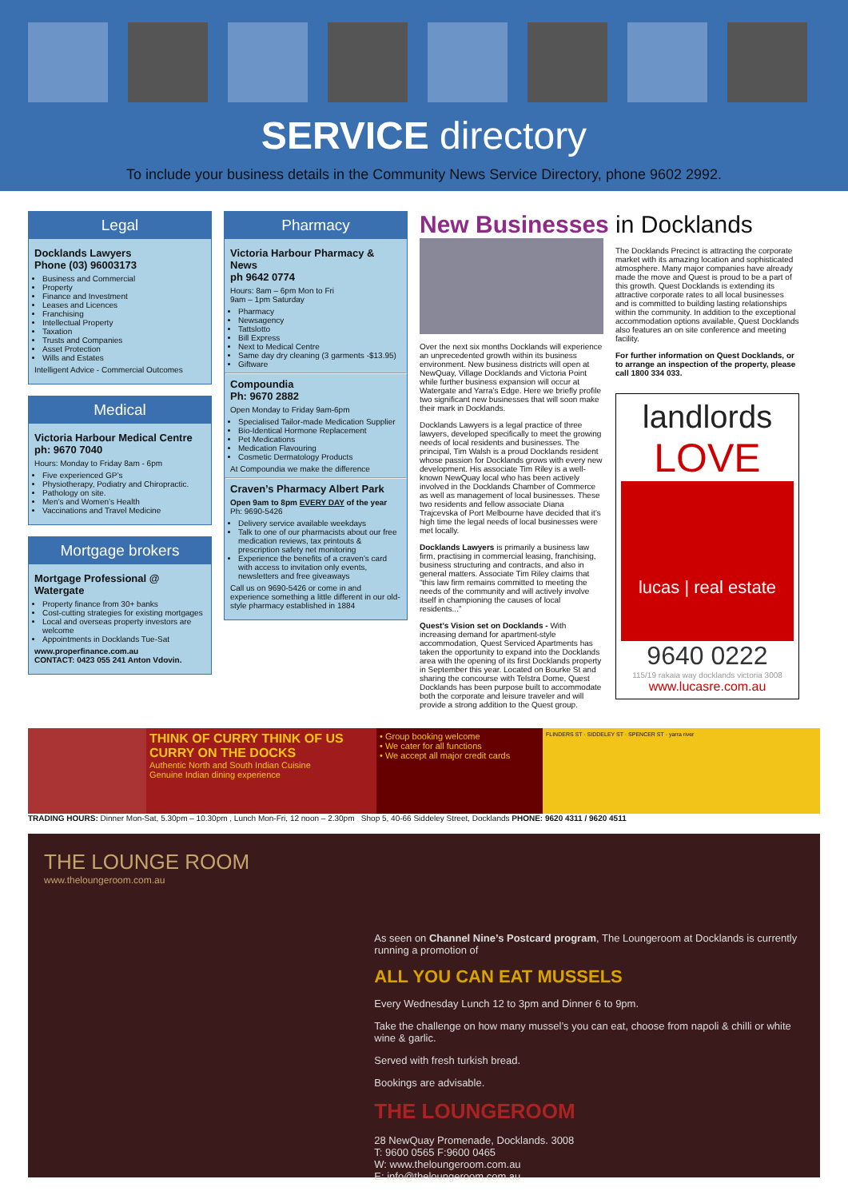SERVICE directory
To include your business details in the Community News Service Directory, phone 9602 2992.
Legal
Docklands Lawyers
Phone (03) 96003173
Business and Commercial
Property
Finance and Investment
Leases and Licences
Franchising
Intellectual Property
Taxation
Trusts and Companies
Asset Protection
Wills and Estates
Intelligent Advice - Commercial Outcomes
Medical
Victoria Harbour Medical Centre
ph: 9670 7040
Hours: Monday to Friday 8am - 6pm
Five experienced GP’s
Physiotherapy, Podiatry and Chiropractic.
Pathology on site.
Men’s and Women’s Health
Vaccinations and Travel Medicine
Mortgage brokers
Mortgage Professional @ Watergate
Property finance from 30+ banks
Cost-cutting strategies for existing mortgages
Local and overseas property investors are welcome
Appointments in Docklands Tue-Sat
www.properfinance.com.au
CONTACT: 0423 055 241 Anton Vdovin.
Pharmacy
Victoria Harbour Pharmacy & News
ph 9642 0774
Hours: 8am – 6pm Mon to Fri
9am – 1pm Saturday
Pharmacy
Newsagency
Tattslotto
Bill Express
Next to Medical Centre
Same day dry cleaning (3 garments -$13.95)
Giftware
Compoundia
Ph: 9670 2882
Open Monday to Friday 9am-6pm
Specialised Tailor-made Medication Supplier
Bio-Identical Hormone Replacement
Pet Medications
Medication Flavouring
Cosmetic Dermatology Products
At Compoundia we make the difference
Craven’s Pharmacy Albert Park
Open 9am to 8pm EVERY DAY of the year
Ph: 9690-5426
Delivery service available weekdays
Talk to one of our pharmacists about our free medication reviews, tax printouts & prescription safety net monitoring
Experience the benefits of a craven’s card with access to invitation only events, newsletters and free giveaways
Call us on 9690-5426 or come in and experience something a little different in our old-style pharmacy established in 1884
New Businesses in Docklands
Over the next six months Docklands will experience an unprecedented growth within its business environment. New business districts will open at NewQuay, Village Docklands and Victoria Point while further business expansion will occur at Watergate and Yarra’s Edge. Here we briefly profile two significant new businesses that will soon make their mark in Docklands.
Docklands Lawyers is a legal practice of three lawyers, developed specifically to meet the growing needs of local residents and businesses. The principal, Tim Walsh is a proud Docklands resident whose passion for Docklands grows with every new development. His associate Tim Riley is a well-known NewQuay local who has been actively involved in the Docklands Chamber of Commerce as well as management of local businesses. These two residents and fellow associate Diana Trajcevska of Port Melbourne have decided that it’s high time the legal needs of local businesses were met locally.
Docklands Lawyers is primarily a business law firm, practising in commercial leasing, franchising, business structuring and contracts, and also in general matters. Associate Tim Riley claims that “this law firm remains committed to meeting the needs of the community and will actively involve itself in championing the causes of local residents...”
Quest’s Vision set on Docklands - With increasing demand for apartment-style accommodation, Quest Serviced Apartments has taken the opportunity to expand into the Docklands area with the opening of its first Docklands property in September this year. Located on Bourke St and sharing the concourse with Telstra Dome, Quest Docklands has been purpose built to accommodate both the corporate and leisure traveler and will provide a strong addition to the Quest group.
The Docklands Precinct is attracting the corporate market with its amazing location and sophisticated atmosphere. Many major companies have already made the move and Quest is proud to be a part of this growth. Quest Docklands is extending its attractive corporate rates to all local businesses and is committed to building lasting relationships within the community. In addition to the exceptional accommodation options available, Quest Docklands also features an on site conference and meeting facility.
For further information on Quest Docklands, or to arrange an inspection of the property, please call 1800 334 033.
landlords
LOVE
lucas | real estate
9640 0222
115/19 rakaia way docklands victoria 3008
www.lucasre.com.au
THINK OF CURRY THINK OF US
CURRY ON THE DOCKS
Authentic North and South Indian Cuisine
Genuine Indian dining experience
• Group booking welcome
• We cater for all functions
• We accept all major credit cards
FLINDERS ST · SIDDELEY ST · SPENCER ST · yarra river
TRADING HOURS: Dinner Mon-Sat, 5.30pm – 10.30pm , Lunch Mon-Fri, 12 noon – 2.30pm Shop 5, 40-66 Siddeley Street, Docklands PHONE: 9620 4311 / 9620 4511
THE LOUNGE ROOM
www.theloungeroom.com.au
As seen on Channel Nine’s Postcard program, The Loungeroom at Docklands is currently running a promotion of
ALL YOU CAN EAT MUSSELS
Every Wednesday Lunch 12 to 3pm and Dinner 6 to 9pm.
Take the challenge on how many mussel’s you can eat, choose from napoli & chilli or white wine & garlic.
Served with fresh turkish bread.
Bookings are advisable.
THE LOUNGEROOM
28 NewQuay Promenade, Docklands. 3008
T: 9600 0565 F:9600 0465
W: www.theloungeroom.com.au
E: info@theloungeroom.com.au